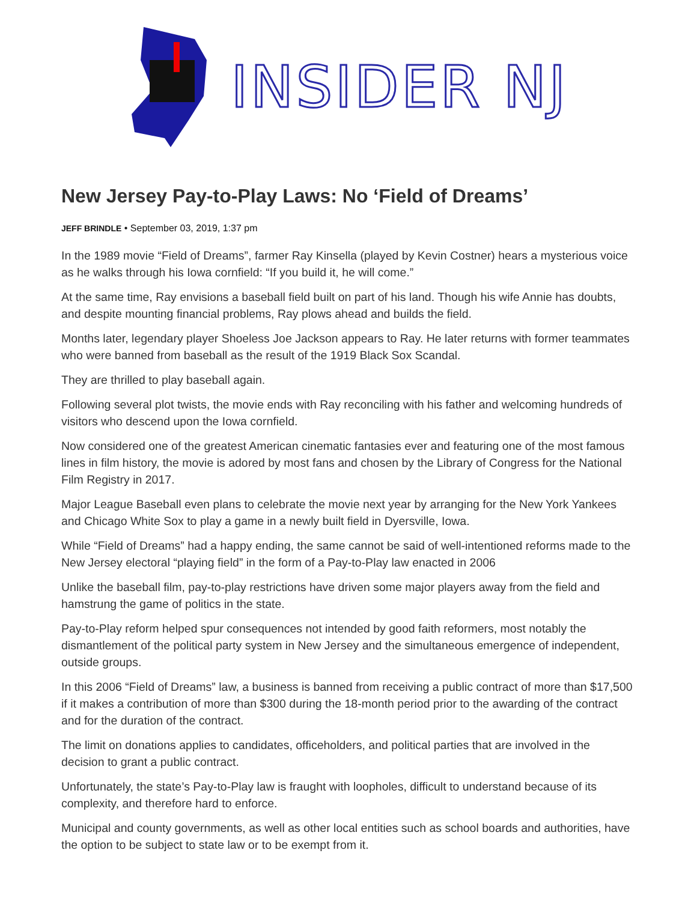INSIDER NJ
New Jersey Pay-to-Play Laws: No ‘Field of Dreams’
JEFF BRINDLE • September 03, 2019, 1:37 pm
In the 1989 movie “Field of Dreams”, farmer Ray Kinsella (played by Kevin Costner) hears a mysterious voice as he walks through his Iowa cornfield: “If you build it, he will come.”
At the same time, Ray envisions a baseball field built on part of his land. Though his wife Annie has doubts, and despite mounting financial problems, Ray plows ahead and builds the field.
Months later, legendary player Shoeless Joe Jackson appears to Ray. He later returns with former teammates who were banned from baseball as the result of the 1919 Black Sox Scandal.
They are thrilled to play baseball again.
Following several plot twists, the movie ends with Ray reconciling with his father and welcoming hundreds of visitors who descend upon the Iowa cornfield.
Now considered one of the greatest American cinematic fantasies ever and featuring one of the most famous lines in film history, the movie is adored by most fans and chosen by the Library of Congress for the National Film Registry in 2017.
Major League Baseball even plans to celebrate the movie next year by arranging for the New York Yankees and Chicago White Sox to play a game in a newly built field in Dyersville, Iowa.
While “Field of Dreams” had a happy ending, the same cannot be said of well-intentioned reforms made to the New Jersey electoral “playing field” in the form of a Pay-to-Play law enacted in 2006
Unlike the baseball film, pay-to-play restrictions have driven some major players away from the field and hamstrung the game of politics in the state.
Pay-to-Play reform helped spur consequences not intended by good faith reformers, most notably the dismantlement of the political party system in New Jersey and the simultaneous emergence of independent, outside groups.
In this 2006 “Field of Dreams” law, a business is banned from receiving a public contract of more than $17,500 if it makes a contribution of more than $300 during the 18-month period prior to the awarding of the contract and for the duration of the contract.
The limit on donations applies to candidates, officeholders, and political parties that are involved in the decision to grant a public contract.
Unfortunately, the state’s Pay-to-Play law is fraught with loopholes, difficult to understand because of its complexity, and therefore hard to enforce.
Municipal and county governments, as well as other local entities such as school boards and authorities, have the option to be subject to state law or to be exempt from it.